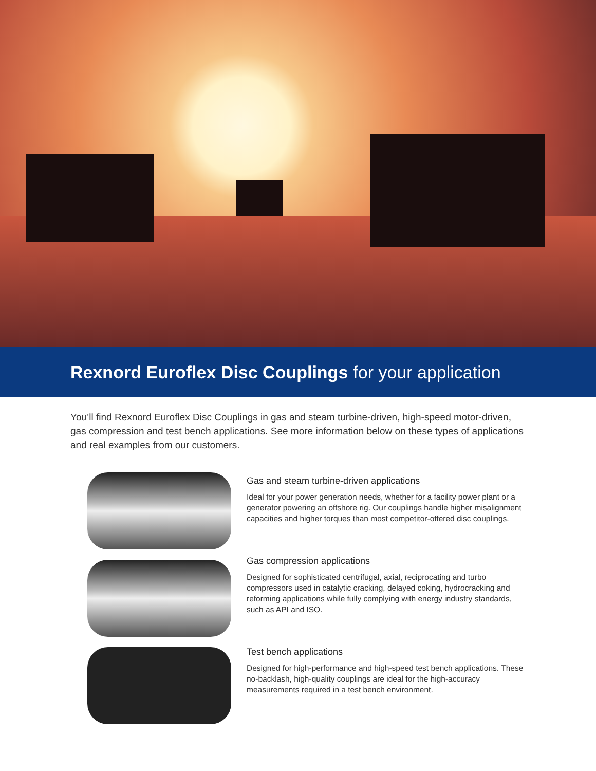Rexnord Euroflex Disc Couplings for your application
You’ll find Rexnord Euroflex Disc Couplings in gas and steam turbine-driven, high-speed motor-driven, gas compression and test bench applications. See more information below on these types of applications and real examples from our customers.
Gas and steam turbine-driven applications
Ideal for your power generation needs, whether for a facility power plant or a generator powering an offshore rig. Our couplings handle higher misalignment capacities and higher torques than most competitor-offered disc couplings.
Gas compression applications
Designed for sophisticated centrifugal, axial, reciprocating and turbo compressors used in catalytic cracking, delayed coking, hydrocracking and reforming applications while fully complying with energy industry standards, such as API and ISO.
Test bench applications
Designed for high-performance and high-speed test bench applications. These no-backlash, high-quality couplings are ideal for the high-accuracy measurements required in a test bench environment.